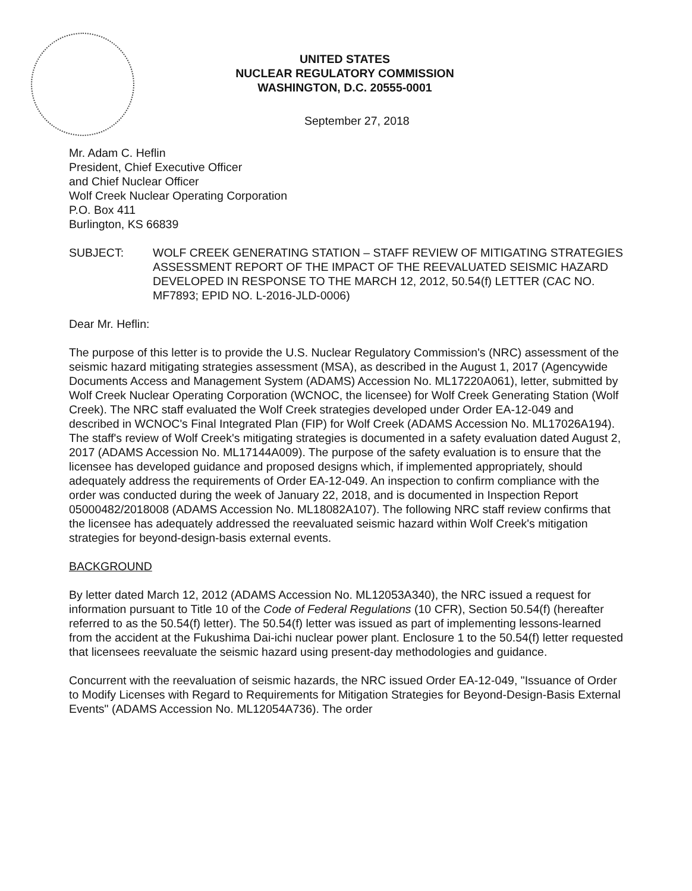UNITED STATES
NUCLEAR REGULATORY COMMISSION
WASHINGTON, D.C. 20555-0001
September 27, 2018
Mr. Adam C. Heflin
President, Chief Executive Officer
and Chief Nuclear Officer
Wolf Creek Nuclear Operating Corporation
P.O. Box 411
Burlington, KS 66839
SUBJECT: WOLF CREEK GENERATING STATION – STAFF REVIEW OF MITIGATING STRATEGIES ASSESSMENT REPORT OF THE IMPACT OF THE REEVALUATED SEISMIC HAZARD DEVELOPED IN RESPONSE TO THE MARCH 12, 2012, 50.54(f) LETTER (CAC NO. MF7893; EPID NO. L-2016-JLD-0006)
Dear Mr. Heflin:
The purpose of this letter is to provide the U.S. Nuclear Regulatory Commission's (NRC) assessment of the seismic hazard mitigating strategies assessment (MSA), as described in the August 1, 2017 (Agencywide Documents Access and Management System (ADAMS) Accession No. ML17220A061), letter, submitted by Wolf Creek Nuclear Operating Corporation (WCNOC, the licensee) for Wolf Creek Generating Station (Wolf Creek). The NRC staff evaluated the Wolf Creek strategies developed under Order EA-12-049 and described in WCNOC's Final Integrated Plan (FIP) for Wolf Creek (ADAMS Accession No. ML17026A194). The staff's review of Wolf Creek's mitigating strategies is documented in a safety evaluation dated August 2, 2017 (ADAMS Accession No. ML17144A009). The purpose of the safety evaluation is to ensure that the licensee has developed guidance and proposed designs which, if implemented appropriately, should adequately address the requirements of Order EA-12-049. An inspection to confirm compliance with the order was conducted during the week of January 22, 2018, and is documented in Inspection Report 05000482/2018008 (ADAMS Accession No. ML18082A107). The following NRC staff review confirms that the licensee has adequately addressed the reevaluated seismic hazard within Wolf Creek's mitigation strategies for beyond-design-basis external events.
BACKGROUND
By letter dated March 12, 2012 (ADAMS Accession No. ML12053A340), the NRC issued a request for information pursuant to Title 10 of the Code of Federal Regulations (10 CFR), Section 50.54(f) (hereafter referred to as the 50.54(f) letter). The 50.54(f) letter was issued as part of implementing lessons-learned from the accident at the Fukushima Dai-ichi nuclear power plant. Enclosure 1 to the 50.54(f) letter requested that licensees reevaluate the seismic hazard using present-day methodologies and guidance.
Concurrent with the reevaluation of seismic hazards, the NRC issued Order EA-12-049, "Issuance of Order to Modify Licenses with Regard to Requirements for Mitigation Strategies for Beyond-Design-Basis External Events" (ADAMS Accession No. ML12054A736). The order